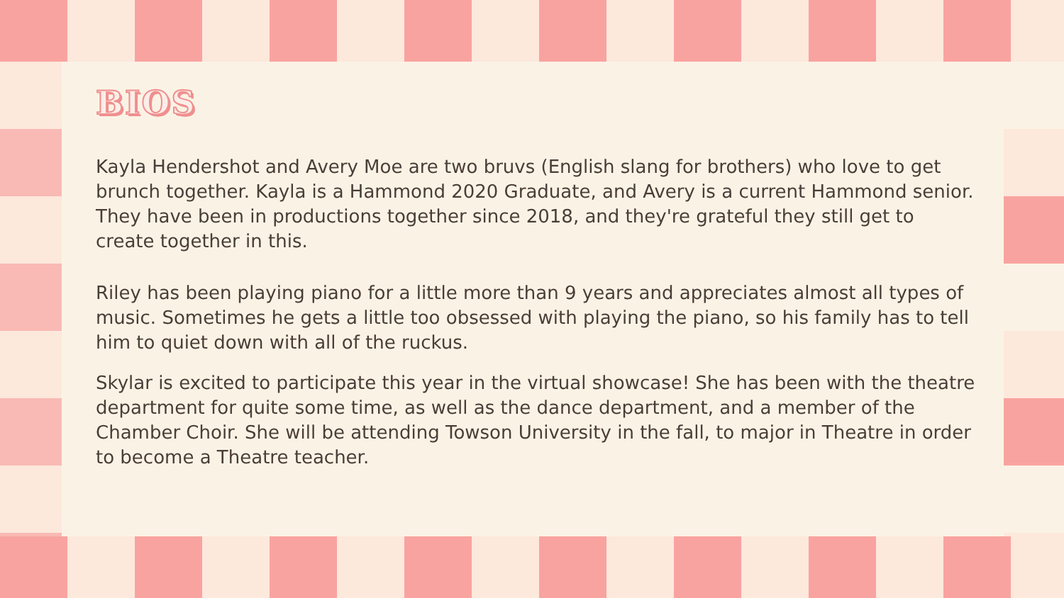BIOS
Kayla Hendershot and Avery Moe are two bruvs (English slang for brothers) who love to get brunch together. Kayla is a Hammond 2020 Graduate, and Avery is a current Hammond senior. They have been in productions together since 2018, and they're grateful they still get to create together in this.
Riley has been playing piano for a little more than 9 years and appreciates almost all types of music. Sometimes he gets a little too obsessed with playing the piano, so his family has to tell him to quiet down with all of the ruckus.
Skylar is excited to participate this year in the virtual showcase! She has been with the theatre department for quite some time, as well as the dance department, and a member of the Chamber Choir. She will be attending Towson University in the fall, to major in Theatre in order to become a Theatre teacher.